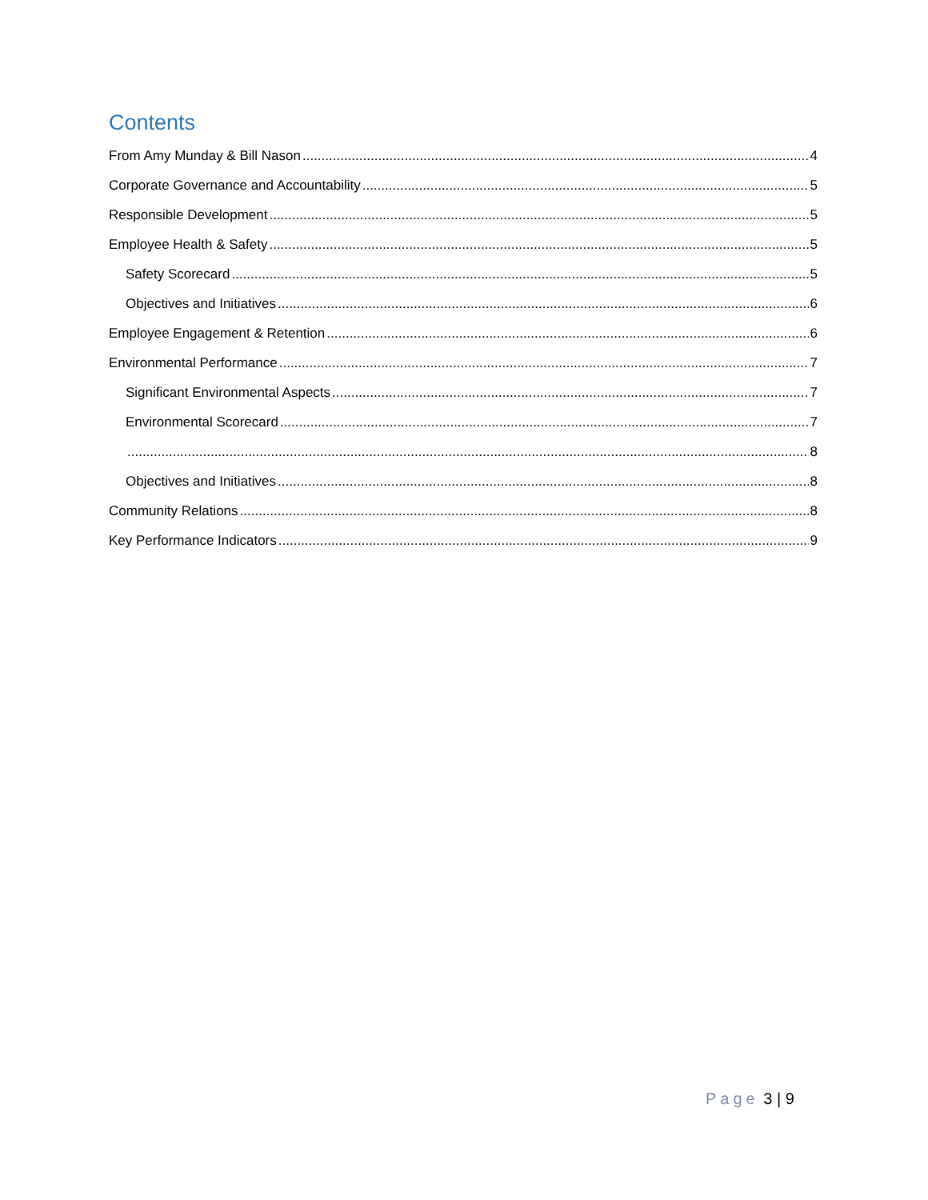Contents
From Amy Munday & Bill Nason 4
Corporate Governance and Accountability 5
Responsible Development 5
Employee Health & Safety 5
Safety Scorecard 5
Objectives and Initiatives 6
Employee Engagement & Retention 6
Environmental Performance 7
Significant Environmental Aspects 7
Environmental Scorecard 7
8
Objectives and Initiatives 8
Community Relations 8
Key Performance Indicators 9
Page 3 | 9